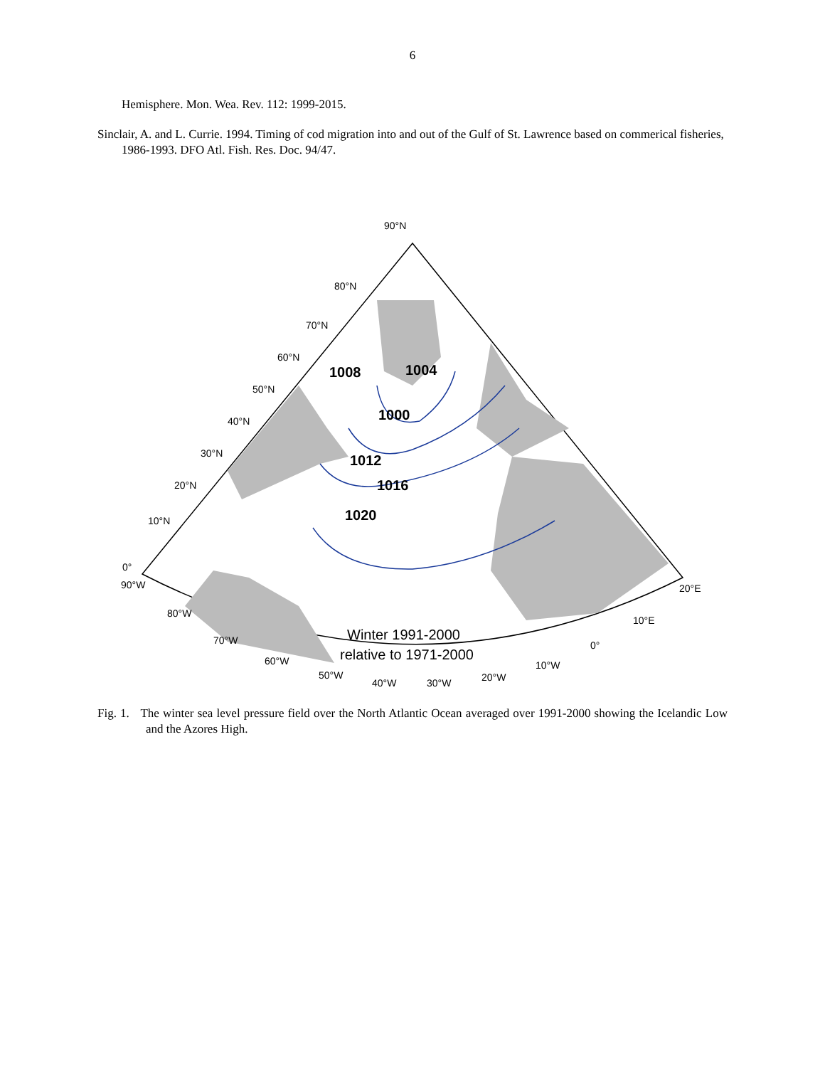6
Hemisphere. Mon. Wea. Rev. 112: 1999-2015.
Sinclair, A. and L. Currie. 1994. Timing of cod migration into and out of the Gulf of St. Lawrence based on commerical fisheries, 1986-1993. DFO Atl. Fish. Res. Doc. 94/47.
1008
1004
1000
1012
1016
1020
90°N
80°N
70°N
60°N
50°N
40°N
30°N
20°N
10°N
0°
90°W
80°W
70°W
60°W
50°W
40°W
30°W
20°W
10°W
0°
10°E
20°E
Winter 1991-2000
relative to 1971-2000
Fig. 1. The winter sea level pressure field over the North Atlantic Ocean averaged over 1991-2000 showing the Icelandic Low and the Azores High.